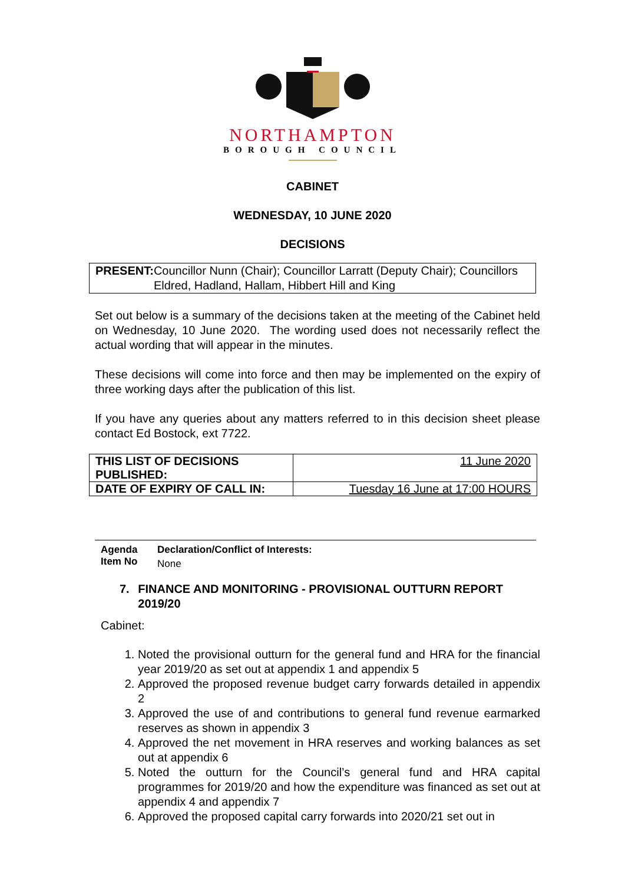NORTHAMPTON
BOROUGH COUNCIL
CABINET
WEDNESDAY, 10 JUNE 2020
DECISIONS
PRESENT: Councillor Nunn (Chair); Councillor Larratt (Deputy Chair); Councillors Eldred, Hadland, Hallam, Hibbert Hill and King
Set out below is a summary of the decisions taken at the meeting of the Cabinet held on Wednesday, 10 June 2020. The wording used does not necessarily reflect the actual wording that will appear in the minutes.
These decisions will come into force and then may be implemented on the expiry of three working days after the publication of this list.
If you have any queries about any matters referred to in this decision sheet please contact Ed Bostock, ext 7722.
| THIS LIST OF DECISIONS PUBLISHED: | 11 June 2020 |
| DATE OF EXPIRY OF CALL IN: | Tuesday 16 June at 17:00 HOURS |
Agenda Item No
Declaration/Conflict of Interests:
None
7. FINANCE AND MONITORING - PROVISIONAL OUTTURN REPORT 2019/20
Cabinet:
1. Noted the provisional outturn for the general fund and HRA for the financial year 2019/20 as set out at appendix 1 and appendix 5
2. Approved the proposed revenue budget carry forwards detailed in appendix 2
3. Approved the use of and contributions to general fund revenue earmarked reserves as shown in appendix 3
4. Approved the net movement in HRA reserves and working balances as set out at appendix 6
5. Noted the outturn for the Council’s general fund and HRA capital programmes for 2019/20 and how the expenditure was financed as set out at appendix 4 and appendix 7
6. Approved the proposed capital carry forwards into 2020/21 set out in